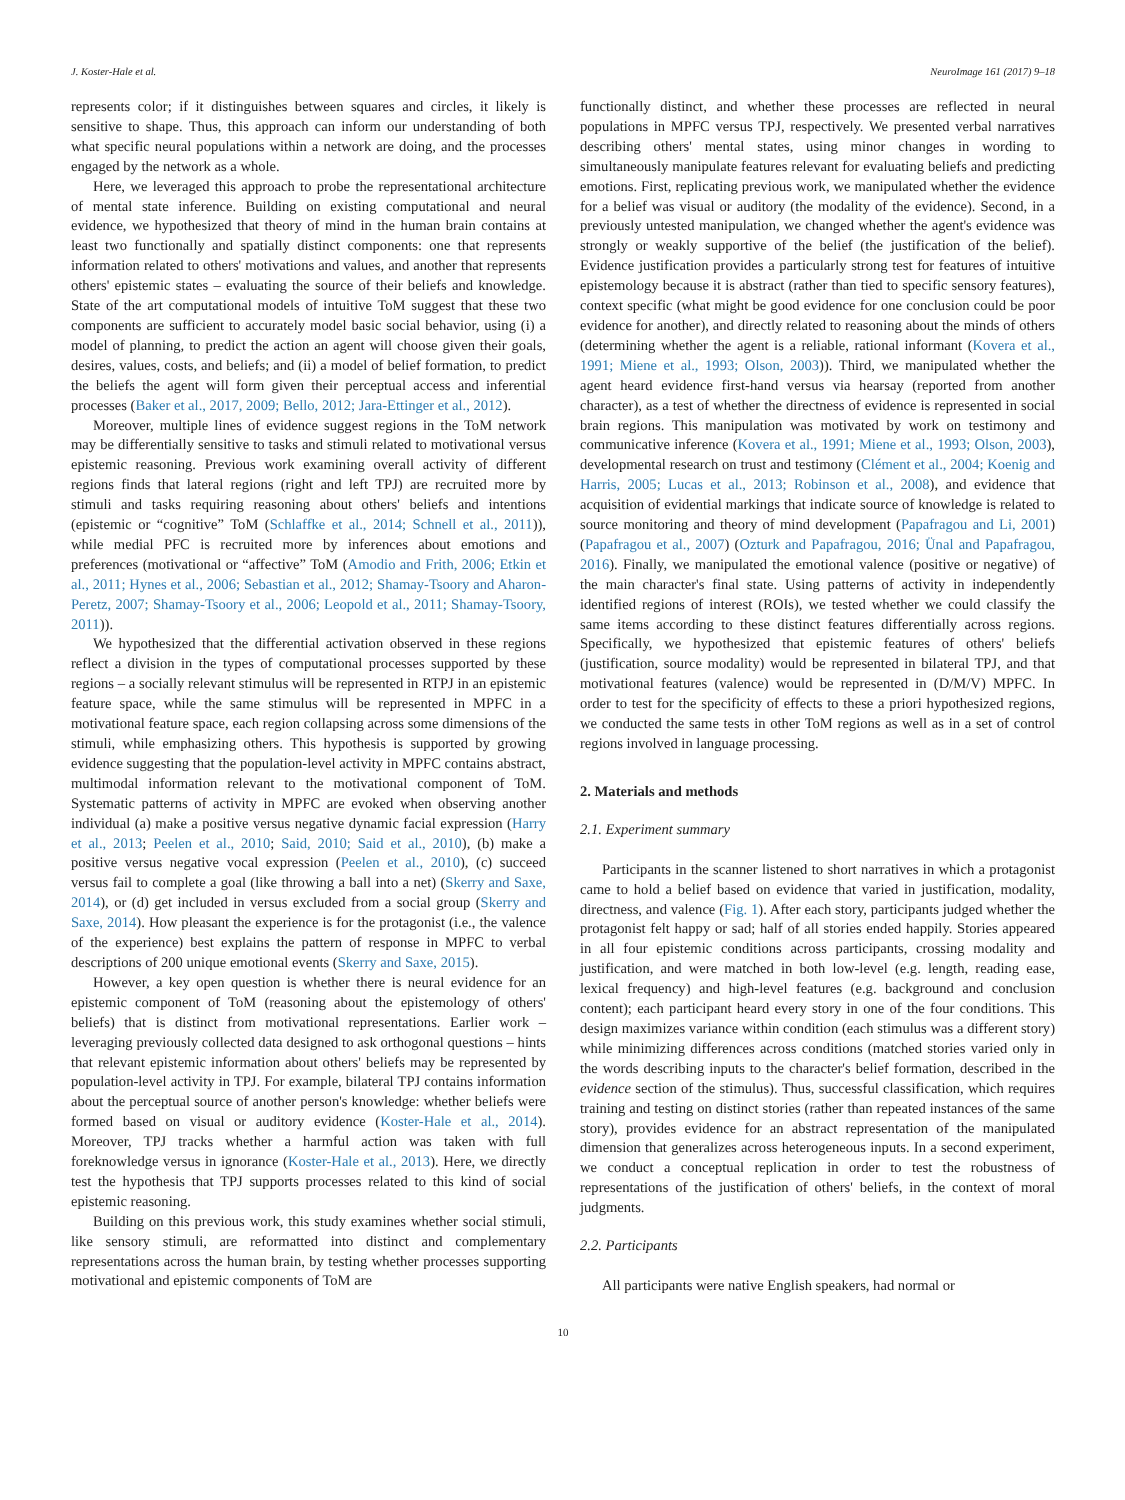J. Koster-Hale et al. NeuroImage 161 (2017) 9–18
represents color; if it distinguishes between squares and circles, it likely is sensitive to shape. Thus, this approach can inform our understanding of both what specific neural populations within a network are doing, and the processes engaged by the network as a whole.
Here, we leveraged this approach to probe the representational architecture of mental state inference. Building on existing computational and neural evidence, we hypothesized that theory of mind in the human brain contains at least two functionally and spatially distinct components: one that represents information related to others' motivations and values, and another that represents others' epistemic states – evaluating the source of their beliefs and knowledge. State of the art computational models of intuitive ToM suggest that these two components are sufficient to accurately model basic social behavior, using (i) a model of planning, to predict the action an agent will choose given their goals, desires, values, costs, and beliefs; and (ii) a model of belief formation, to predict the beliefs the agent will form given their perceptual access and inferential processes (Baker et al., 2017, 2009; Bello, 2012; Jara-Ettinger et al., 2012).
Moreover, multiple lines of evidence suggest regions in the ToM network may be differentially sensitive to tasks and stimuli related to motivational versus epistemic reasoning. Previous work examining overall activity of different regions finds that lateral regions (right and left TPJ) are recruited more by stimuli and tasks requiring reasoning about others' beliefs and intentions (epistemic or “cognitive” ToM (Schlaffke et al., 2014; Schnell et al., 2011)), while medial PFC is recruited more by inferences about emotions and preferences (motivational or “affective” ToM (Amodio and Frith, 2006; Etkin et al., 2011; Hynes et al., 2006; Sebastian et al., 2012; Shamay-Tsoory and Aharon-Peretz, 2007; Shamay-Tsoory et al., 2006; Leopold et al., 2011; Shamay-Tsoory, 2011)).
We hypothesized that the differential activation observed in these regions reflect a division in the types of computational processes supported by these regions – a socially relevant stimulus will be represented in RTPJ in an epistemic feature space, while the same stimulus will be represented in MPFC in a motivational feature space, each region collapsing across some dimensions of the stimuli, while emphasizing others. This hypothesis is supported by growing evidence suggesting that the population-level activity in MPFC contains abstract, multimodal information relevant to the motivational component of ToM. Systematic patterns of activity in MPFC are evoked when observing another individual (a) make a positive versus negative dynamic facial expression (Harry et al., 2013; Peelen et al., 2010; Said, 2010; Said et al., 2010), (b) make a positive versus negative vocal expression (Peelen et al., 2010), (c) succeed versus fail to complete a goal (like throwing a ball into a net) (Skerry and Saxe, 2014), or (d) get included in versus excluded from a social group (Skerry and Saxe, 2014). How pleasant the experience is for the protagonist (i.e., the valence of the experience) best explains the pattern of response in MPFC to verbal descriptions of 200 unique emotional events (Skerry and Saxe, 2015).
However, a key open question is whether there is neural evidence for an epistemic component of ToM (reasoning about the epistemology of others' beliefs) that is distinct from motivational representations. Earlier work – leveraging previously collected data designed to ask orthogonal questions – hints that relevant epistemic information about others' beliefs may be represented by population-level activity in TPJ. For example, bilateral TPJ contains information about the perceptual source of another person's knowledge: whether beliefs were formed based on visual or auditory evidence (Koster-Hale et al., 2014). Moreover, TPJ tracks whether a harmful action was taken with full foreknowledge versus in ignorance (Koster-Hale et al., 2013). Here, we directly test the hypothesis that TPJ supports processes related to this kind of social epistemic reasoning.
Building on this previous work, this study examines whether social stimuli, like sensory stimuli, are reformatted into distinct and complementary representations across the human brain, by testing whether processes supporting motivational and epistemic components of ToM are
functionally distinct, and whether these processes are reflected in neural populations in MPFC versus TPJ, respectively. We presented verbal narratives describing others' mental states, using minor changes in wording to simultaneously manipulate features relevant for evaluating beliefs and predicting emotions. First, replicating previous work, we manipulated whether the evidence for a belief was visual or auditory (the modality of the evidence). Second, in a previously untested manipulation, we changed whether the agent's evidence was strongly or weakly supportive of the belief (the justification of the belief). Evidence justification provides a particularly strong test for features of intuitive epistemology because it is abstract (rather than tied to specific sensory features), context specific (what might be good evidence for one conclusion could be poor evidence for another), and directly related to reasoning about the minds of others (determining whether the agent is a reliable, rational informant (Kovera et al., 1991; Miene et al., 1993; Olson, 2003)). Third, we manipulated whether the agent heard evidence first-hand versus via hearsay (reported from another character), as a test of whether the directness of evidence is represented in social brain regions. This manipulation was motivated by work on testimony and communicative inference (Kovera et al., 1991; Miene et al., 1993; Olson, 2003), developmental research on trust and testimony (Clément et al., 2004; Koenig and Harris, 2005; Lucas et al., 2013; Robinson et al., 2008), and evidence that acquisition of evidential markings that indicate source of knowledge is related to source monitoring and theory of mind development (Papafragou and Li, 2001) (Papafragou et al., 2007) (Ozturk and Papafragou, 2016; Ünal and Papafragou, 2016). Finally, we manipulated the emotional valence (positive or negative) of the main character's final state. Using patterns of activity in independently identified regions of interest (ROIs), we tested whether we could classify the same items according to these distinct features differentially across regions. Specifically, we hypothesized that epistemic features of others' beliefs (justification, source modality) would be represented in bilateral TPJ, and that motivational features (valence) would be represented in (D/M/V) MPFC. In order to test for the specificity of effects to these a priori hypothesized regions, we conducted the same tests in other ToM regions as well as in a set of control regions involved in language processing.
2. Materials and methods
2.1. Experiment summary
Participants in the scanner listened to short narratives in which a protagonist came to hold a belief based on evidence that varied in justification, modality, directness, and valence (Fig. 1). After each story, participants judged whether the protagonist felt happy or sad; half of all stories ended happily. Stories appeared in all four epistemic conditions across participants, crossing modality and justification, and were matched in both low-level (e.g. length, reading ease, lexical frequency) and high-level features (e.g. background and conclusion content); each participant heard every story in one of the four conditions. This design maximizes variance within condition (each stimulus was a different story) while minimizing differences across conditions (matched stories varied only in the words describing inputs to the character's belief formation, described in the evidence section of the stimulus). Thus, successful classification, which requires training and testing on distinct stories (rather than repeated instances of the same story), provides evidence for an abstract representation of the manipulated dimension that generalizes across heterogeneous inputs. In a second experiment, we conduct a conceptual replication in order to test the robustness of representations of the justification of others' beliefs, in the context of moral judgments.
2.2. Participants
All participants were native English speakers, had normal or
10